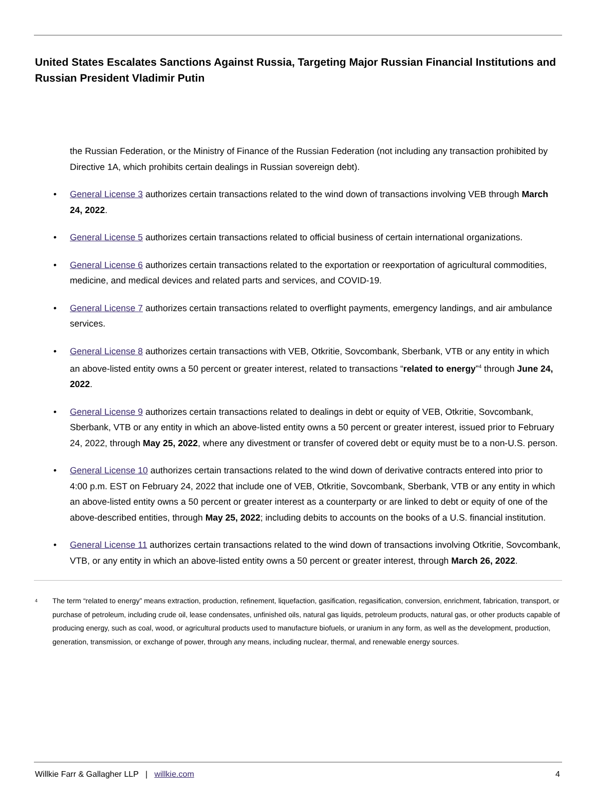United States Escalates Sanctions Against Russia, Targeting Major Russian Financial Institutions and Russian President Vladimir Putin
the Russian Federation, or the Ministry of Finance of the Russian Federation (not including any transaction prohibited by Directive 1A, which prohibits certain dealings in Russian sovereign debt).
• General License 3 authorizes certain transactions related to the wind down of transactions involving VEB through March 24, 2022.
• General License 5 authorizes certain transactions related to official business of certain international organizations.
• General License 6 authorizes certain transactions related to the exportation or reexportation of agricultural commodities, medicine, and medical devices and related parts and services, and COVID-19.
• General License 7 authorizes certain transactions related to overflight payments, emergency landings, and air ambulance services.
• General License 8 authorizes certain transactions with VEB, Otkritie, Sovcombank, Sberbank, VTB or any entity in which an above-listed entity owns a 50 percent or greater interest, related to transactions “related to energy”<sup>4</sup> through June 24, 2022.
• General License 9 authorizes certain transactions related to dealings in debt or equity of VEB, Otkritie, Sovcombank, Sberbank, VTB or any entity in which an above-listed entity owns a 50 percent or greater interest, issued prior to February 24, 2022, through May 25, 2022, where any divestment or transfer of covered debt or equity must be to a non-U.S. person.
• General License 10 authorizes certain transactions related to the wind down of derivative contracts entered into prior to 4:00 p.m. EST on February 24, 2022 that include one of VEB, Otkritie, Sovcombank, Sberbank, VTB or any entity in which an above-listed entity owns a 50 percent or greater interest as a counterparty or are linked to debt or equity of one of the above-described entities, through May 25, 2022; including debits to accounts on the books of a U.S. financial institution.
• General License 11 authorizes certain transactions related to the wind down of transactions involving Otkritie, Sovcombank, VTB, or any entity in which an above-listed entity owns a 50 percent or greater interest, through March 26, 2022.
<sup>4</sup>
The term “related to energy” means extraction, production, refinement, liquefaction, gasification, regasification, conversion, enrichment, fabrication, transport, or purchase of petroleum, including crude oil, lease condensates, unfinished oils, natural gas liquids, petroleum products, natural gas, or other products capable of producing energy, such as coal, wood, or agricultural products used to manufacture biofuels, or uranium in any form, as well as the development, production, generation, transmission, or exchange of power, through any means, including nuclear, thermal, and renewable energy sources.
Willkie Farr & Gallagher LLP | willkie.com 4